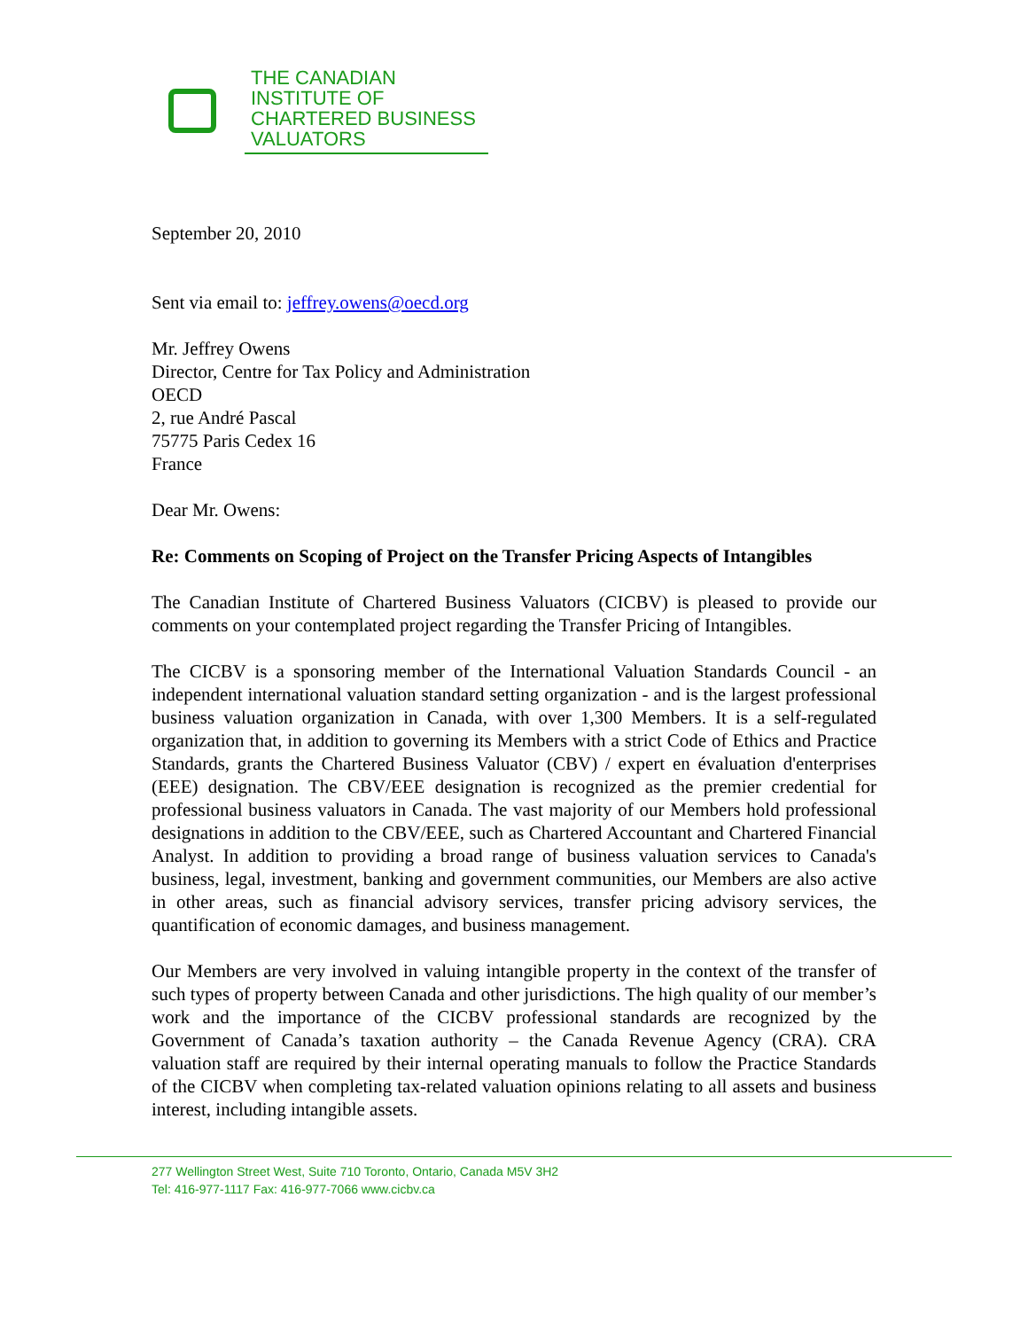THE CANADIAN
INSTITUTE OF
CHARTERED BUSINESS
VALUATORS
September 20, 2010
Sent via email to: jeffrey.owens@oecd.org
Mr. Jeffrey Owens
Director, Centre for Tax Policy and Administration
OECD
2, rue André Pascal
75775 Paris Cedex 16
France
Dear Mr. Owens:
Re: Comments on Scoping of Project on the Transfer Pricing Aspects of Intangibles
The Canadian Institute of Chartered Business Valuators (CICBV) is pleased to provide our comments on your contemplated project regarding the Transfer Pricing of Intangibles.
The CICBV is a sponsoring member of the International Valuation Standards Council - an independent international valuation standard setting organization - and is the largest professional business valuation organization in Canada, with over 1,300 Members. It is a self-regulated organization that, in addition to governing its Members with a strict Code of Ethics and Practice Standards, grants the Chartered Business Valuator (CBV) / expert en évaluation d'enterprises (EEE) designation. The CBV/EEE designation is recognized as the premier credential for professional business valuators in Canada. The vast majority of our Members hold professional designations in addition to the CBV/EEE, such as Chartered Accountant and Chartered Financial Analyst. In addition to providing a broad range of business valuation services to Canada's business, legal, investment, banking and government communities, our Members are also active in other areas, such as financial advisory services, transfer pricing advisory services, the quantification of economic damages, and business management.
Our Members are very involved in valuing intangible property in the context of the transfer of such types of property between Canada and other jurisdictions. The high quality of our member’s work and the importance of the CICBV professional standards are recognized by the Government of Canada’s taxation authority – the Canada Revenue Agency (CRA). CRA valuation staff are required by their internal operating manuals to follow the Practice Standards of the CICBV when completing tax-related valuation opinions relating to all assets and business interest, including intangible assets.
277 Wellington Street West, Suite 710 Toronto, Ontario, Canada M5V 3H2
Tel: 416-977-1117 Fax: 416-977-7066 www.cicbv.ca